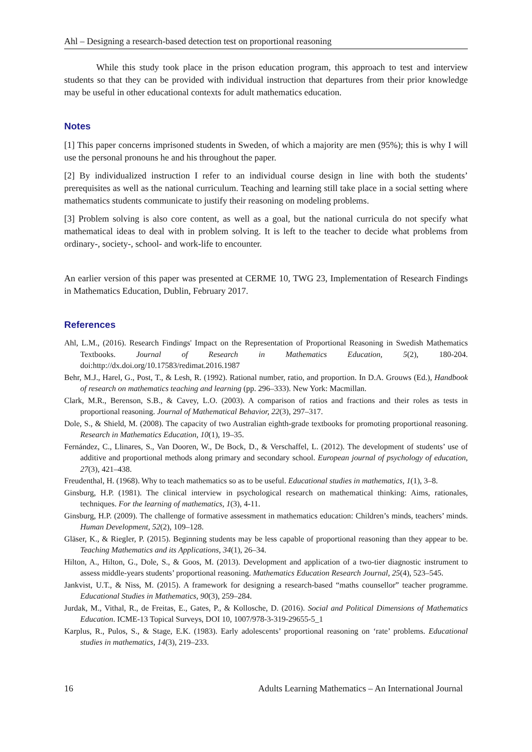Ahl – Designing a research-based detection test on proportional reasoning
While this study took place in the prison education program, this approach to test and interview students so that they can be provided with individual instruction that departures from their prior knowledge may be useful in other educational contexts for adult mathematics education.
Notes
[1] This paper concerns imprisoned students in Sweden, of which a majority are men (95%); this is why I will use the personal pronouns he and his throughout the paper.
[2] By individualized instruction I refer to an individual course design in line with both the students’ prerequisites as well as the national curriculum. Teaching and learning still take place in a social setting where mathematics students communicate to justify their reasoning on modeling problems.
[3] Problem solving is also core content, as well as a goal, but the national curricula do not specify what mathematical ideas to deal with in problem solving. It is left to the teacher to decide what problems from ordinary-, society-, school- and work-life to encounter.
An earlier version of this paper was presented at CERME 10, TWG 23, Implementation of Research Findings in Mathematics Education, Dublin, February 2017.
References
Ahl, L.M., (2016). Research Findings' Impact on the Representation of Proportional Reasoning in Swedish Mathematics Textbooks. Journal of Research in Mathematics Education, 5(2), 180-204. doi:http://dx.doi.org/10.17583/redimat.2016.1987
Behr, M.J., Harel, G., Post, T., & Lesh, R. (1992). Rational number, ratio, and proportion. In D.A. Grouws (Ed.), Handbook of research on mathematics teaching and learning (pp. 296–333). New York: Macmillan.
Clark, M.R., Berenson, S.B., & Cavey, L.O. (2003). A comparison of ratios and fractions and their roles as tests in proportional reasoning. Journal of Mathematical Behavior, 22(3), 297–317.
Dole, S., & Shield, M. (2008). The capacity of two Australian eighth-grade textbooks for promoting proportional reasoning. Research in Mathematics Education, 10(1), 19–35.
Fernández, C., Llinares, S., Van Dooren, W., De Bock, D., & Verschaffel, L. (2012). The development of students’ use of additive and proportional methods along primary and secondary school. European journal of psychology of education, 27(3), 421–438.
Freudenthal, H. (1968). Why to teach mathematics so as to be useful. Educational studies in mathematics, 1(1), 3–8.
Ginsburg, H.P. (1981). The clinical interview in psychological research on mathematical thinking: Aims, rationales, techniques. For the learning of mathematics, 1(3), 4-11.
Ginsburg, H.P. (2009). The challenge of formative assessment in mathematics education: Children’s minds, teachers’ minds. Human Development, 52(2), 109–128.
Gläser, K., & Riegler, P. (2015). Beginning students may be less capable of proportional reasoning than they appear to be. Teaching Mathematics and its Applications, 34(1), 26–34.
Hilton, A., Hilton, G., Dole, S., & Goos, M. (2013). Development and application of a two-tier diagnostic instrument to assess middle-years students’ proportional reasoning. Mathematics Education Research Journal, 25(4), 523–545.
Jankvist, U.T., & Niss, M. (2015). A framework for designing a research-based “maths counsellor” teacher programme. Educational Studies in Mathematics, 90(3), 259–284.
Jurdak, M., Vithal, R., de Freitas, E., Gates, P., & Kollosche, D. (2016). Social and Political Dimensions of Mathematics Education. ICME-13 Topical Surveys, DOI 10, 1007/978-3-319-29655-5_1
Karplus, R., Pulos, S., & Stage, E.K. (1983). Early adolescents’ proportional reasoning on ‘rate’ problems. Educational studies in mathematics, 14(3), 219–233.
16 Adults Learning Mathematics – An International Journal